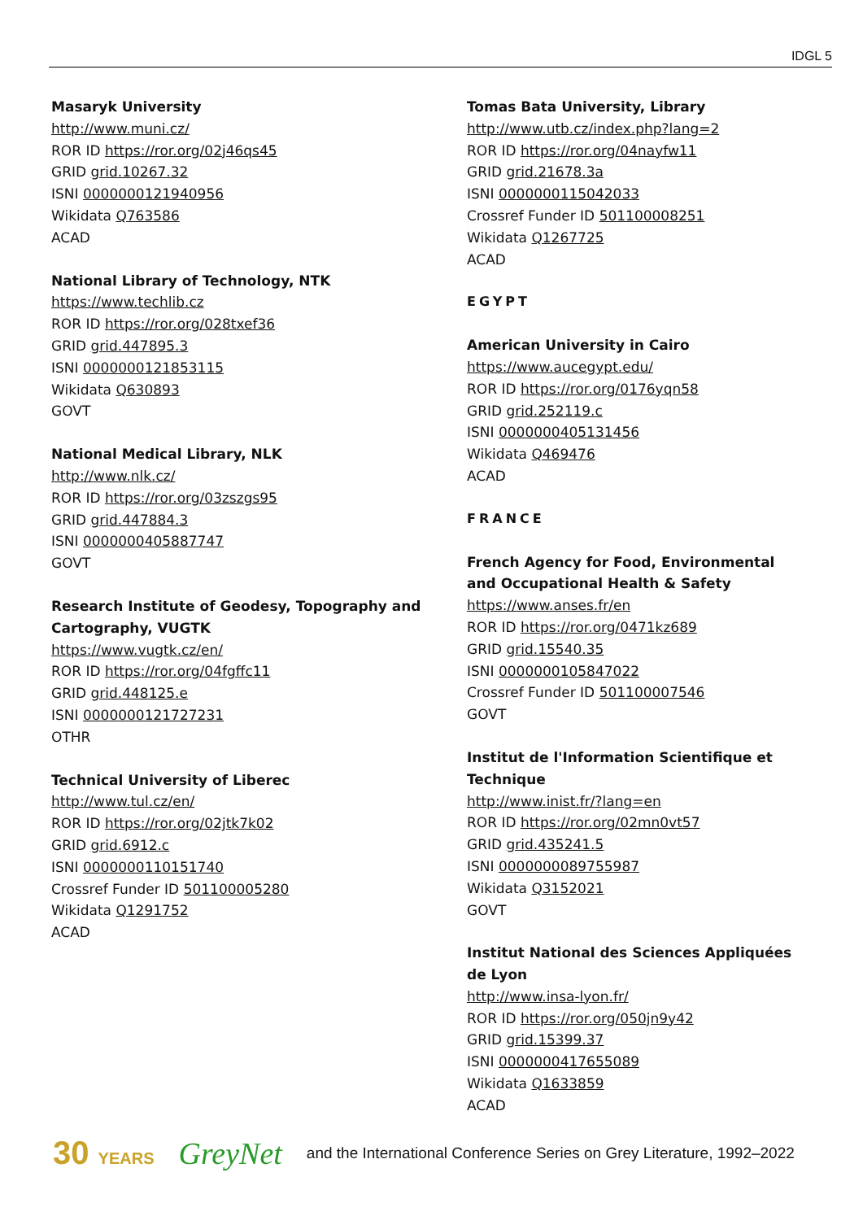IDGL 5
Masaryk University
http://www.muni.cz/
ROR ID https://ror.org/02j46qs45
GRID grid.10267.32
ISNI 0000000121940956
Wikidata Q763586
ACAD
National Library of Technology, NTK
https://www.techlib.cz
ROR ID https://ror.org/028txef36
GRID grid.447895.3
ISNI 0000000121853115
Wikidata Q630893
GOVT
National Medical Library, NLK
http://www.nlk.cz/
ROR ID https://ror.org/03zszgs95
GRID grid.447884.3
ISNI 0000000405887747
GOVT
Research Institute of Geodesy, Topography and Cartography, VUGTK
https://www.vugtk.cz/en/
ROR ID https://ror.org/04fgffc11
GRID grid.448125.e
ISNI 0000000121727231
OTHR
Technical University of Liberec
http://www.tul.cz/en/
ROR ID https://ror.org/02jtk7k02
GRID grid.6912.c
ISNI 0000000110151740
Crossref Funder ID 501100005280
Wikidata Q1291752
ACAD
Tomas Bata University, Library
http://www.utb.cz/index.php?lang=2
ROR ID https://ror.org/04nayfw11
GRID grid.21678.3a
ISNI 0000000115042033
Crossref Funder ID 501100008251
Wikidata Q1267725
ACAD
EGYPT
American University in Cairo
https://www.aucegypt.edu/
ROR ID https://ror.org/0176yqn58
GRID grid.252119.c
ISNI 0000000405131456
Wikidata Q469476
ACAD
FRANCE
French Agency for Food, Environmental and Occupational Health & Safety
https://www.anses.fr/en
ROR ID https://ror.org/0471kz689
GRID grid.15540.35
ISNI 0000000105847022
Crossref Funder ID 501100007546
GOVT
Institut de l'Information Scientifique et Technique
http://www.inist.fr/?lang=en
ROR ID https://ror.org/02mn0vt57
GRID grid.435241.5
ISNI 0000000089755987
Wikidata Q3152021
GOVT
Institut National des Sciences Appliquées de Lyon
http://www.insa-lyon.fr/
ROR ID https://ror.org/050jn9y42
GRID grid.15399.37
ISNI 0000000417655089
Wikidata Q1633859
ACAD
30 YEARS GreyNet and the International Conference Series on Grey Literature, 1992–2022